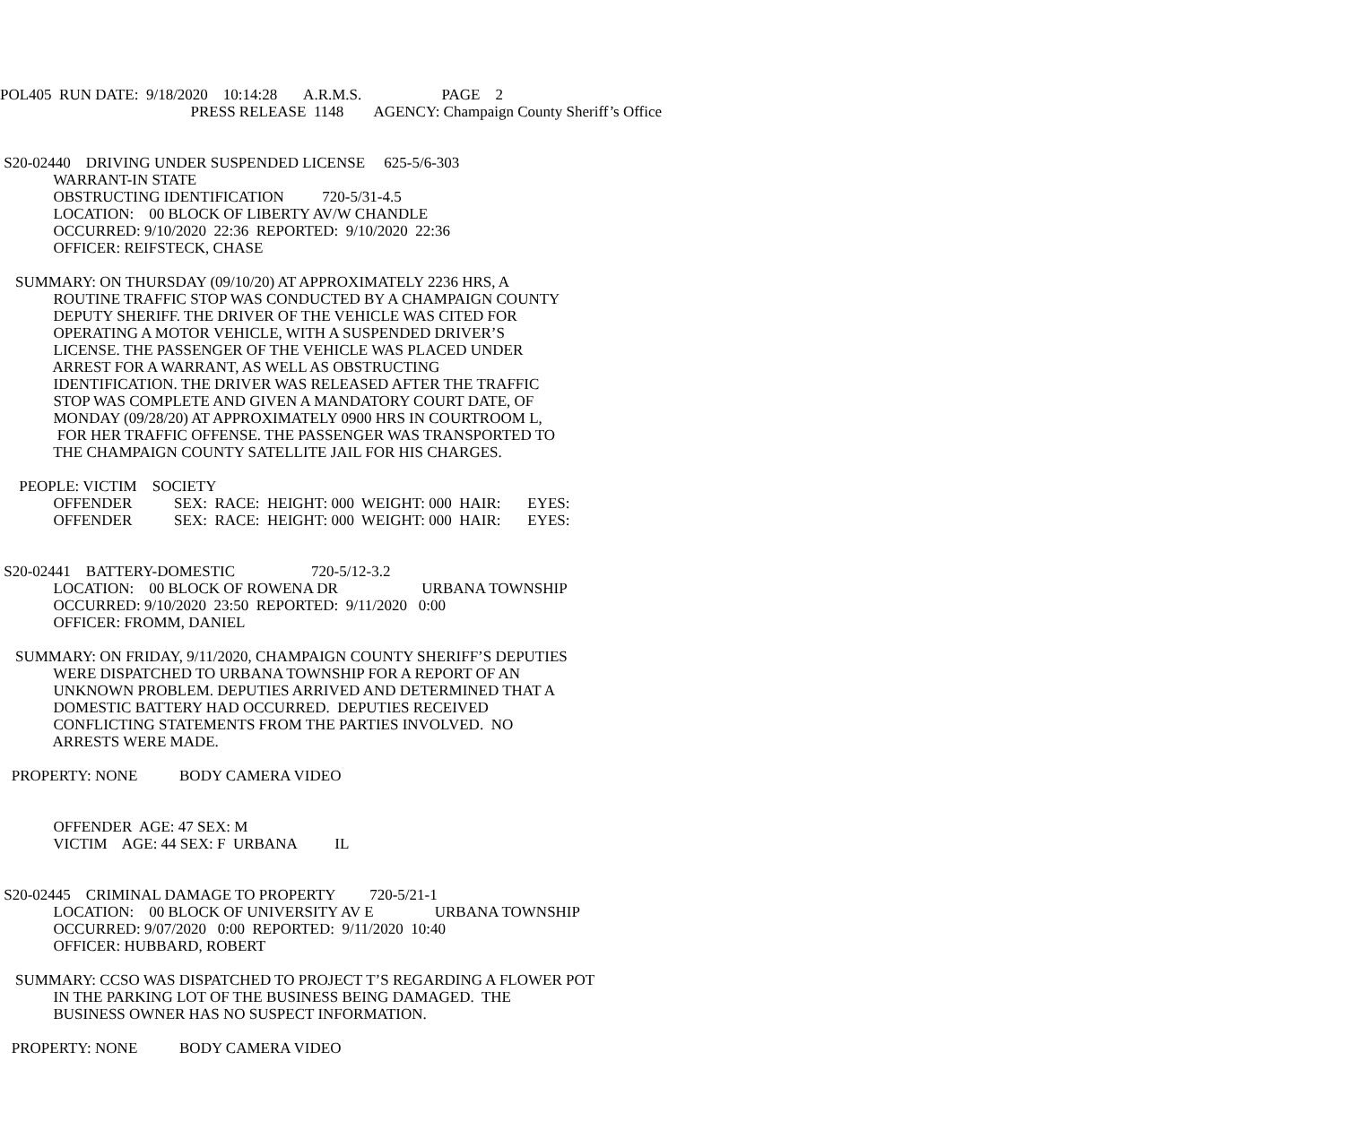POL405 RUN DATE: 9/18/2020 10:14:28 A.R.M.S. PAGE 2
PRESS RELEASE 1148 AGENCY: Champaign County Sheriff’s Office
S20-02440 DRIVING UNDER SUSPENDED LICENSE 625-5/6-303
WARRANT-IN STATE
OBSTRUCTING IDENTIFICATION 720-5/31-4.5
LOCATION: 00 BLOCK OF LIBERTY AV/W CHANDLE
OCCURRED: 9/10/2020 22:36 REPORTED: 9/10/2020 22:36
OFFICER: REIFSTECK, CHASE
SUMMARY: ON THURSDAY (09/10/20) AT APPROXIMATELY 2236 HRS, A
ROUTINE TRAFFIC STOP WAS CONDUCTED BY A CHAMPAIGN COUNTY
DEPUTY SHERIFF. THE DRIVER OF THE VEHICLE WAS CITED FOR
OPERATING A MOTOR VEHICLE, WITH A SUSPENDED DRIVER’S
LICENSE. THE PASSENGER OF THE VEHICLE WAS PLACED UNDER
ARREST FOR A WARRANT, AS WELL AS OBSTRUCTING
IDENTIFICATION. THE DRIVER WAS RELEASED AFTER THE TRAFFIC
STOP WAS COMPLETE AND GIVEN A MANDATORY COURT DATE, OF
MONDAY (09/28/20) AT APPROXIMATELY 0900 HRS IN COURTROOM L,
FOR HER TRAFFIC OFFENSE. THE PASSENGER WAS TRANSPORTED TO
THE CHAMPAIGN COUNTY SATELLITE JAIL FOR HIS CHARGES.
PEOPLE: VICTIM SOCIETY
OFFENDER SEX: RACE: HEIGHT: 000 WEIGHT: 000 HAIR: EYES:
OFFENDER SEX: RACE: HEIGHT: 000 WEIGHT: 000 HAIR: EYES:
S20-02441 BATTERY-DOMESTIC 720-5/12-3.2
LOCATION: 00 BLOCK OF ROWENA DR URBANA TOWNSHIP
OCCURRED: 9/10/2020 23:50 REPORTED: 9/11/2020 0:00
OFFICER: FROMM, DANIEL
SUMMARY: ON FRIDAY, 9/11/2020, CHAMPAIGN COUNTY SHERIFF’S DEPUTIES
WERE DISPATCHED TO URBANA TOWNSHIP FOR A REPORT OF AN
UNKNOWN PROBLEM. DEPUTIES ARRIVED AND DETERMINED THAT A
DOMESTIC BATTERY HAD OCCURRED. DEPUTIES RECEIVED
CONFLICTING STATEMENTS FROM THE PARTIES INVOLVED. NO
ARRESTS WERE MADE.
PROPERTY: NONE BODY CAMERA VIDEO
OFFENDER AGE: 47 SEX: M
VICTIM AGE: 44 SEX: F URBANA IL
S20-02445 CRIMINAL DAMAGE TO PROPERTY 720-5/21-1
LOCATION: 00 BLOCK OF UNIVERSITY AV E URBANA TOWNSHIP
OCCURRED: 9/07/2020 0:00 REPORTED: 9/11/2020 10:40
OFFICER: HUBBARD, ROBERT
SUMMARY: CCSO WAS DISPATCHED TO PROJECT T’S REGARDING A FLOWER POT
IN THE PARKING LOT OF THE BUSINESS BEING DAMAGED. THE
BUSINESS OWNER HAS NO SUSPECT INFORMATION.
PROPERTY: NONE BODY CAMERA VIDEO